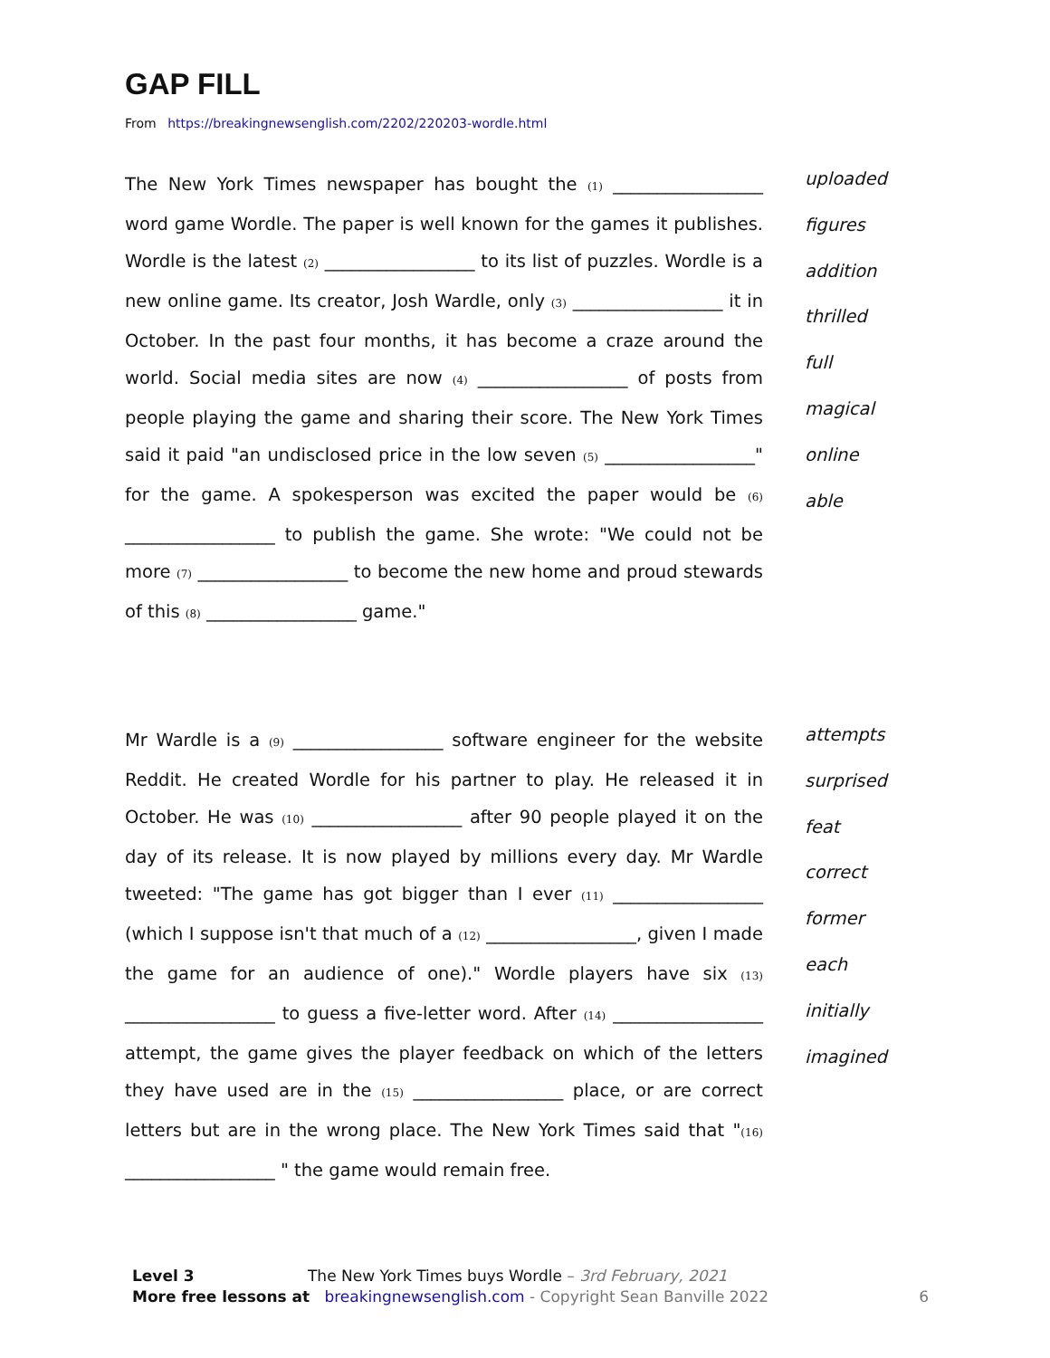GAP FILL
From https://breakingnewsenglish.com/2202/220203-wordle.html
The New York Times newspaper has bought the (1) _________________ word game Wordle. The paper is well known for the games it publishes. Wordle is the latest (2) _________________ to its list of puzzles. Wordle is a new online game. Its creator, Josh Wardle, only (3) _________________ it in October. In the past four months, it has become a craze around the world. Social media sites are now (4) _________________ of posts from people playing the game and sharing their score. The New York Times said it paid "an undisclosed price in the low seven (5) _________________" for the game. A spokesperson was excited the paper would be (6) _________________ to publish the game. She wrote: "We could not be more (7) _________________ to become the new home and proud stewards of this (8) _________________ game."
uploaded
figures
addition
thrilled
full
magical
online
able
Mr Wardle is a (9) _________________ software engineer for the website Reddit. He created Wordle for his partner to play. He released it in October. He was (10) _________________ after 90 people played it on the day of its release. It is now played by millions every day. Mr Wardle tweeted: "The game has got bigger than I ever (11) _________________ (which I suppose isn't that much of a (12) _________________, given I made the game for an audience of one)." Wordle players have six (13) _________________ to guess a five-letter word. After (14) _________________ attempt, the game gives the player feedback on which of the letters they have used are in the (15) _________________ place, or are correct letters but are in the wrong place. The New York Times said that "(16) _________________ " the game would remain free.
attempts
surprised
feat
correct
former
each
initially
imagined
Level 3 The New York Times buys Wordle – 3rd February, 2021
More free lessons at breakingnewsenglish.com - Copyright Sean Banville 2022 6